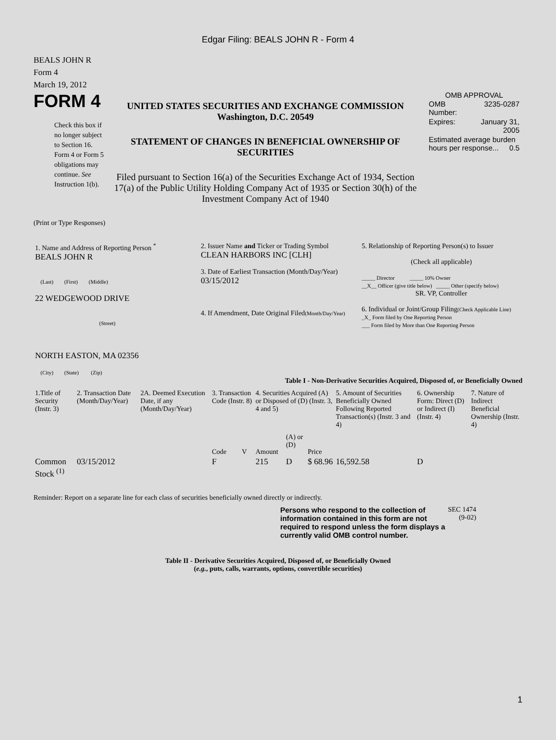Edgar Filing: BEALS JOHN R - Form 4
BEALS JOHN R
Form 4
March 19, 2012
FORM 4
Check this box if no longer subject to Section 16. Form 4 or Form 5 obligations may continue. See Instruction 1(b).
UNITED STATES SECURITIES AND EXCHANGE COMMISSION
Washington, D.C. 20549
STATEMENT OF CHANGES IN BENEFICIAL OWNERSHIP OF SECURITIES
Filed pursuant to Section 16(a) of the Securities Exchange Act of 1934, Section 17(a) of the Public Utility Holding Company Act of 1935 or Section 30(h) of the Investment Company Act of 1940
OMB APPROVAL
| OMB Number: | 3235-0287 |
| Expires: | January 31, 2005 |
| Estimated average burden hours per response... 0.5 | |
(Print or Type Responses)
| 1. Name and Address of Reporting Person <sup>*</sup> BEALS JOHN R (Last) (First) (Middle) 22 WEDGEWOOD DRIVE (Street) NORTH EASTON, MA 02356 (City) (State) (Zip) | 2. Issuer Name and Ticker or Trading Symbol CLEAN HARBORS INC [CLH] 3. Date of Earliest Transaction (Month/Day/Year) 03/15/2012 4. If Amendment, Date Original Filed (Month/Day/Year) | 5. Relationship of Reporting Person(s) to Issuer (Check all applicable) _____ Director _____ 10% Owner __X__ Officer (give title below) _____ Other (specify below) SR. VP, Controller 6. Individual or Joint/Group Filing (Check Applicable Line) _X_ Form filed by One Reporting Person ___ Form filed by More than One Reporting Person |
Table I - Non-Derivative Securities Acquired, Disposed of, or Beneficially Owned
| 1.Title of Security (Instr. 3) | 2. Transaction Date (Month/Day/Year) | 2A. Deemed Execution Date, if any (Month/Day/Year) | 3. Transaction Code (Instr. 8) | | 4. Securities Acquired (A) or Disposed of (D) (Instr. 3, 4 and 5) | | | 5. Amount of Securities Beneficially Owned Following Reported Transaction(s) (Instr. 3 and 4) | 6. Ownership Form: Direct (D) or Indirect (I) (Instr. 4) | 7. Nature of Indirect Beneficial Ownership (Instr. 4) |
| --- | --- | --- | --- | --- | --- | --- | --- | --- | --- | --- |
| | | | Code | V | Amount | (A) or (D) | Price | | | |
| Common Stock <sup>(1)</sup> | 03/15/2012 | | F | | 215 | D | $ 68.96 | 16,592.58 | D | |
Reminder: Report on a separate line for each class of securities beneficially owned directly or indirectly.
Persons who respond to the collection of information contained in this form are not required to respond unless the form displays a currently valid OMB control number.
SEC 1474
(9-02)
Table II - Derivative Securities Acquired, Disposed of, or Beneficially Owned
(e.g., puts, calls, warrants, options, convertible securities)
1